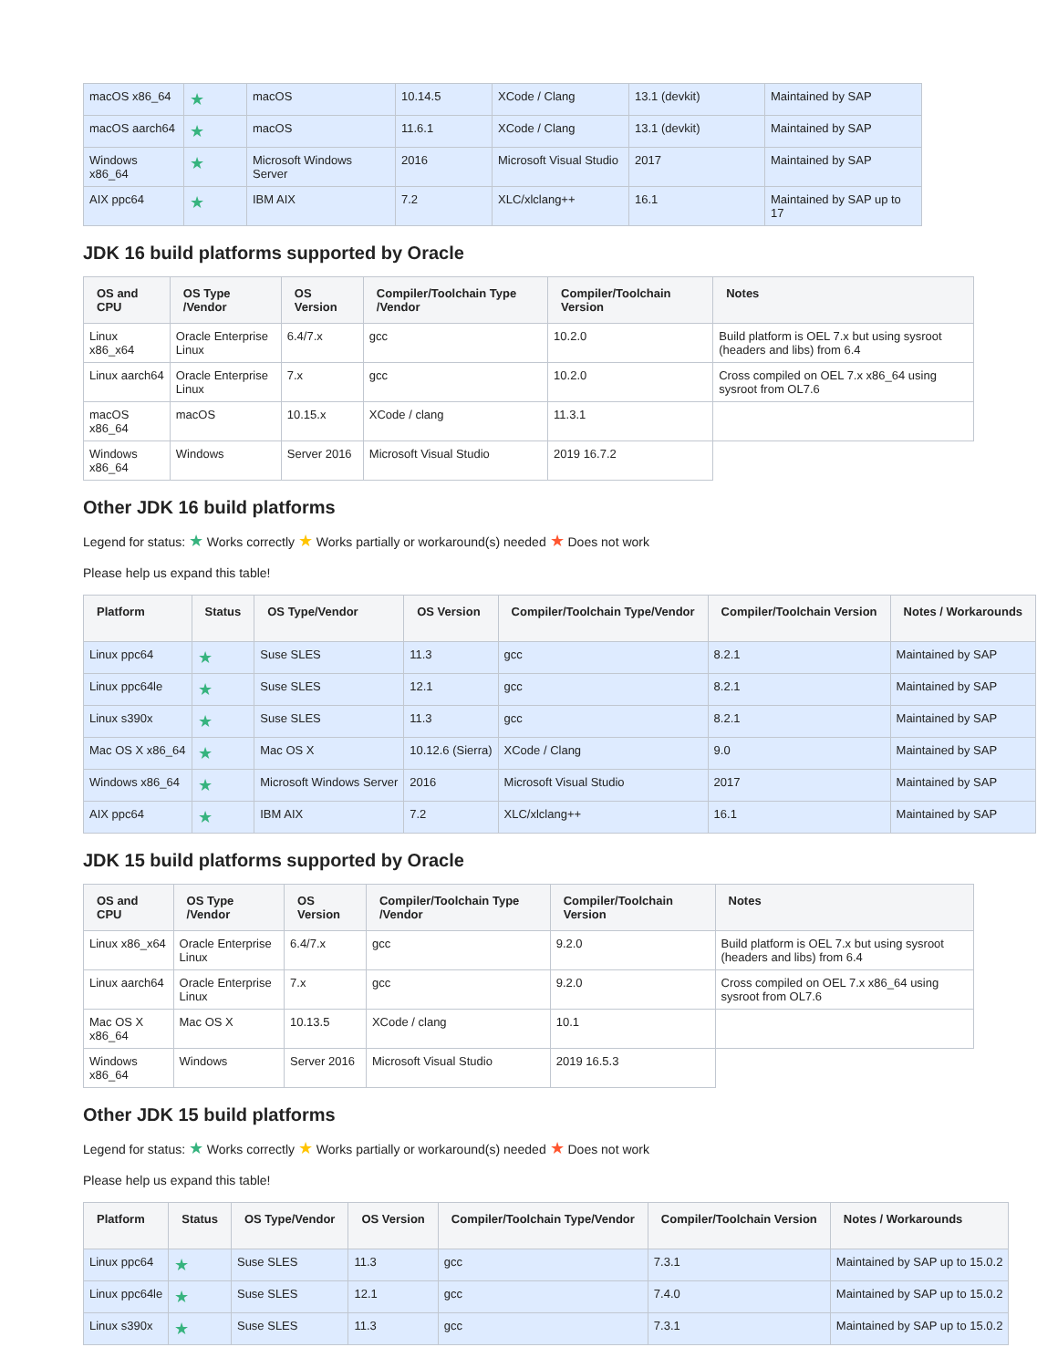| macOS x86_64 | ★ | macOS | 10.14.5 | XCode / Clang | 13.1 (devkit) | Maintained by SAP |
| macOS aarch64 | ★ | macOS | 11.6.1 | XCode / Clang | 13.1 (devkit) | Maintained by SAP |
| Windows x86_64 | ★ | Microsoft Windows Server | 2016 | Microsoft Visual Studio | 2017 | Maintained by SAP |
| AIX ppc64 | ★ | IBM AIX | 7.2 | XLC/xlclang++ | 16.1 | Maintained by SAP up to 17 |
JDK 16 build platforms supported by Oracle
| OS and CPU | OS Type /Vendor | OS Version | Compiler/Toolchain Type /Vendor | Compiler/Toolchain Version | Notes |
| --- | --- | --- | --- | --- | --- |
| Linux x86_x64 | Oracle Enterprise Linux | 6.4/7.x | gcc | 10.2.0 | Build platform is OEL 7.x but using sysroot (headers and libs) from 6.4 |
| Linux aarch64 | Oracle Enterprise Linux | 7.x | gcc | 10.2.0 | Cross compiled on OEL 7.x x86_64 using sysroot from OL7.6 |
| macOS x86_64 | macOS | 10.15.x | XCode / clang | 11.3.1 | |
| Windows x86_64 | Windows | Server 2016 | Microsoft Visual Studio | 2019 16.7.2 | |
Other JDK 16 build platforms
Legend for status: ★ Works correctly ★ Works partially or workaround(s) needed ★ Does not work
Please help us expand this table!
| Platform | Status | OS Type/Vendor | OS Version | Compiler/Toolchain Type/Vendor | Compiler/Toolchain Version | Notes / Workarounds |
| --- | --- | --- | --- | --- | --- | --- |
| Linux ppc64 | ★ | Suse SLES | 11.3 | gcc | 8.2.1 | Maintained by SAP |
| Linux ppc64le | ★ | Suse SLES | 12.1 | gcc | 8.2.1 | Maintained by SAP |
| Linux s390x | ★ | Suse SLES | 11.3 | gcc | 8.2.1 | Maintained by SAP |
| Mac OS X x86_64 | ★ | Mac OS X | 10.12.6 (Sierra) | XCode / Clang | 9.0 | Maintained by SAP |
| Windows x86_64 | ★ | Microsoft Windows Server | 2016 | Microsoft Visual Studio | 2017 | Maintained by SAP |
| AIX ppc64 | ★ | IBM AIX | 7.2 | XLC/xlclang++ | 16.1 | Maintained by SAP |
JDK 15 build platforms supported by Oracle
| OS and CPU | OS Type /Vendor | OS Version | Compiler/Toolchain Type /Vendor | Compiler/Toolchain Version | Notes |
| --- | --- | --- | --- | --- | --- |
| Linux x86_x64 | Oracle Enterprise Linux | 6.4/7.x | gcc | 9.2.0 | Build platform is OEL 7.x but using sysroot (headers and libs) from 6.4 |
| Linux aarch64 | Oracle Enterprise Linux | 7.x | gcc | 9.2.0 | Cross compiled on OEL 7.x x86_64 using sysroot from OL7.6 |
| Mac OS X x86_64 | Mac OS X | 10.13.5 | XCode / clang | 10.1 | |
| Windows x86_64 | Windows | Server 2016 | Microsoft Visual Studio | 2019 16.5.3 | |
Other JDK 15 build platforms
Legend for status: ★ Works correctly ★ Works partially or workaround(s) needed ★ Does not work
Please help us expand this table!
| Platform | Status | OS Type/Vendor | OS Version | Compiler/Toolchain Type/Vendor | Compiler/Toolchain Version | Notes / Workarounds |
| --- | --- | --- | --- | --- | --- | --- |
| Linux ppc64 | ★ | Suse SLES | 11.3 | gcc | 7.3.1 | Maintained by SAP up to 15.0.2 |
| Linux ppc64le | ★ | Suse SLES | 12.1 | gcc | 7.4.0 | Maintained by SAP up to 15.0.2 |
| Linux s390x | ★ | Suse SLES | 11.3 | gcc | 7.3.1 | Maintained by SAP up to 15.0.2 |